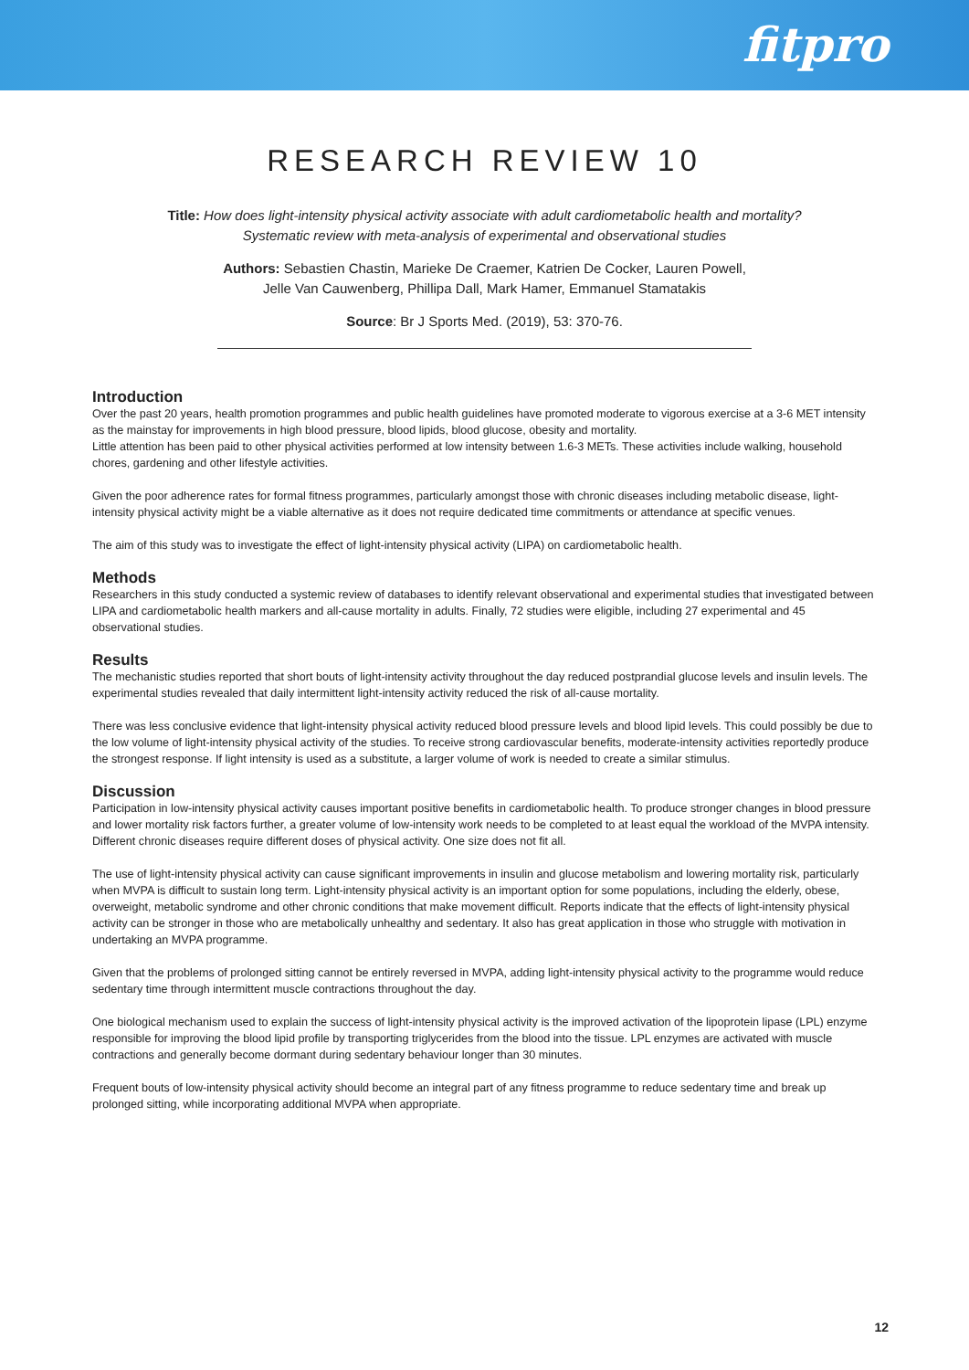fitpro
RESEARCH REVIEW 10
Title: How does light-intensity physical activity associate with adult cardiometabolic health and mortality?
Systematic review with meta-analysis of experimental and observational studies
Authors: Sebastien Chastin, Marieke De Craemer, Katrien De Cocker, Lauren Powell,
Jelle Van Cauwenberg, Phillipa Dall, Mark Hamer, Emmanuel Stamatakis
Source: Br J Sports Med. (2019), 53: 370-76.
Introduction
Over the past 20 years, health promotion programmes and public health guidelines have promoted moderate to vigorous exercise at a 3-6 MET intensity as the mainstay for improvements in high blood pressure, blood lipids, blood glucose, obesity and mortality.
Little attention has been paid to other physical activities performed at low intensity between 1.6-3 METs. These activities include walking, household chores, gardening and other lifestyle activities.
Given the poor adherence rates for formal fitness programmes, particularly amongst those with chronic diseases including metabolic disease, light-intensity physical activity might be a viable alternative as it does not require dedicated time commitments or attendance at specific venues.
The aim of this study was to investigate the effect of light-intensity physical activity (LIPA) on cardiometabolic health.
Methods
Researchers in this study conducted a systemic review of databases to identify relevant observational and experimental studies that investigated between LIPA and cardiometabolic health markers and all-cause mortality in adults. Finally, 72 studies were eligible, including 27 experimental and 45 observational studies.
Results
The mechanistic studies reported that short bouts of light-intensity activity throughout the day reduced postprandial glucose levels and insulin levels. The experimental studies revealed that daily intermittent light-intensity activity reduced the risk of all-cause mortality.
There was less conclusive evidence that light-intensity physical activity reduced blood pressure levels and blood lipid levels. This could possibly be due to the low volume of light-intensity physical activity of the studies. To receive strong cardiovascular benefits, moderate-intensity activities reportedly produce the strongest response. If light intensity is used as a substitute, a larger volume of work is needed to create a similar stimulus.
Discussion
Participation in low-intensity physical activity causes important positive benefits in cardiometabolic health. To produce stronger changes in blood pressure and lower mortality risk factors further, a greater volume of low-intensity work needs to be completed to at least equal the workload of the MVPA intensity. Different chronic diseases require different doses of physical activity. One size does not fit all.
The use of light-intensity physical activity can cause significant improvements in insulin and glucose metabolism and lowering mortality risk, particularly when MVPA is difficult to sustain long term. Light-intensity physical activity is an important option for some populations, including the elderly, obese, overweight, metabolic syndrome and other chronic conditions that make movement difficult. Reports indicate that the effects of light-intensity physical activity can be stronger in those who are metabolically unhealthy and sedentary. It also has great application in those who struggle with motivation in undertaking an MVPA programme.
Given that the problems of prolonged sitting cannot be entirely reversed in MVPA, adding light-intensity physical activity to the programme would reduce sedentary time through intermittent muscle contractions throughout the day.
One biological mechanism used to explain the success of light-intensity physical activity is the improved activation of the lipoprotein lipase (LPL) enzyme responsible for improving the blood lipid profile by transporting triglycerides from the blood into the tissue. LPL enzymes are activated with muscle contractions and generally become dormant during sedentary behaviour longer than 30 minutes.
Frequent bouts of low-intensity physical activity should become an integral part of any fitness programme to reduce sedentary time and break up prolonged sitting, while incorporating additional MVPA when appropriate.
12